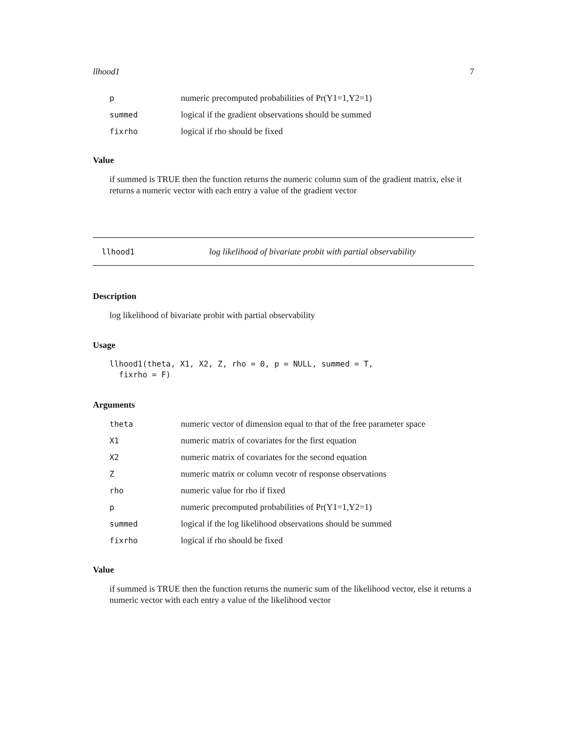llhood1 7
| p | numeric precomputed probabilities of Pr(Y1=1,Y2=1) |
| summed | logical if the gradient observations should be summed |
| fixrho | logical if rho should be fixed |
Value
if summed is TRUE then the function returns the numeric column sum of the gradient matrix, else it returns a numeric vector with each entry a value of the gradient vector
llhood1 log likelihood of bivariate probit with partial observability
Description
log likelihood of bivariate probit with partial observability
Usage
llhood1(theta, X1, X2, Z, rho = 0, p = NULL, summed = T, fixrho = F)
Arguments
| theta | numeric vector of dimension equal to that of the free parameter space |
| X1 | numeric matrix of covariates for the first equation |
| X2 | numeric matrix of covariates for the second equation |
| Z | numeric matrix or column vecotr of response observations |
| rho | numeric value for rho if fixed |
| p | numeric precomputed probabilities of Pr(Y1=1,Y2=1) |
| summed | logical if the log likelihood observations should be summed |
| fixrho | logical if rho should be fixed |
Value
if summed is TRUE then the function returns the numeric sum of the likelihood vector, else it returns a numeric vector with each entry a value of the likelihood vector